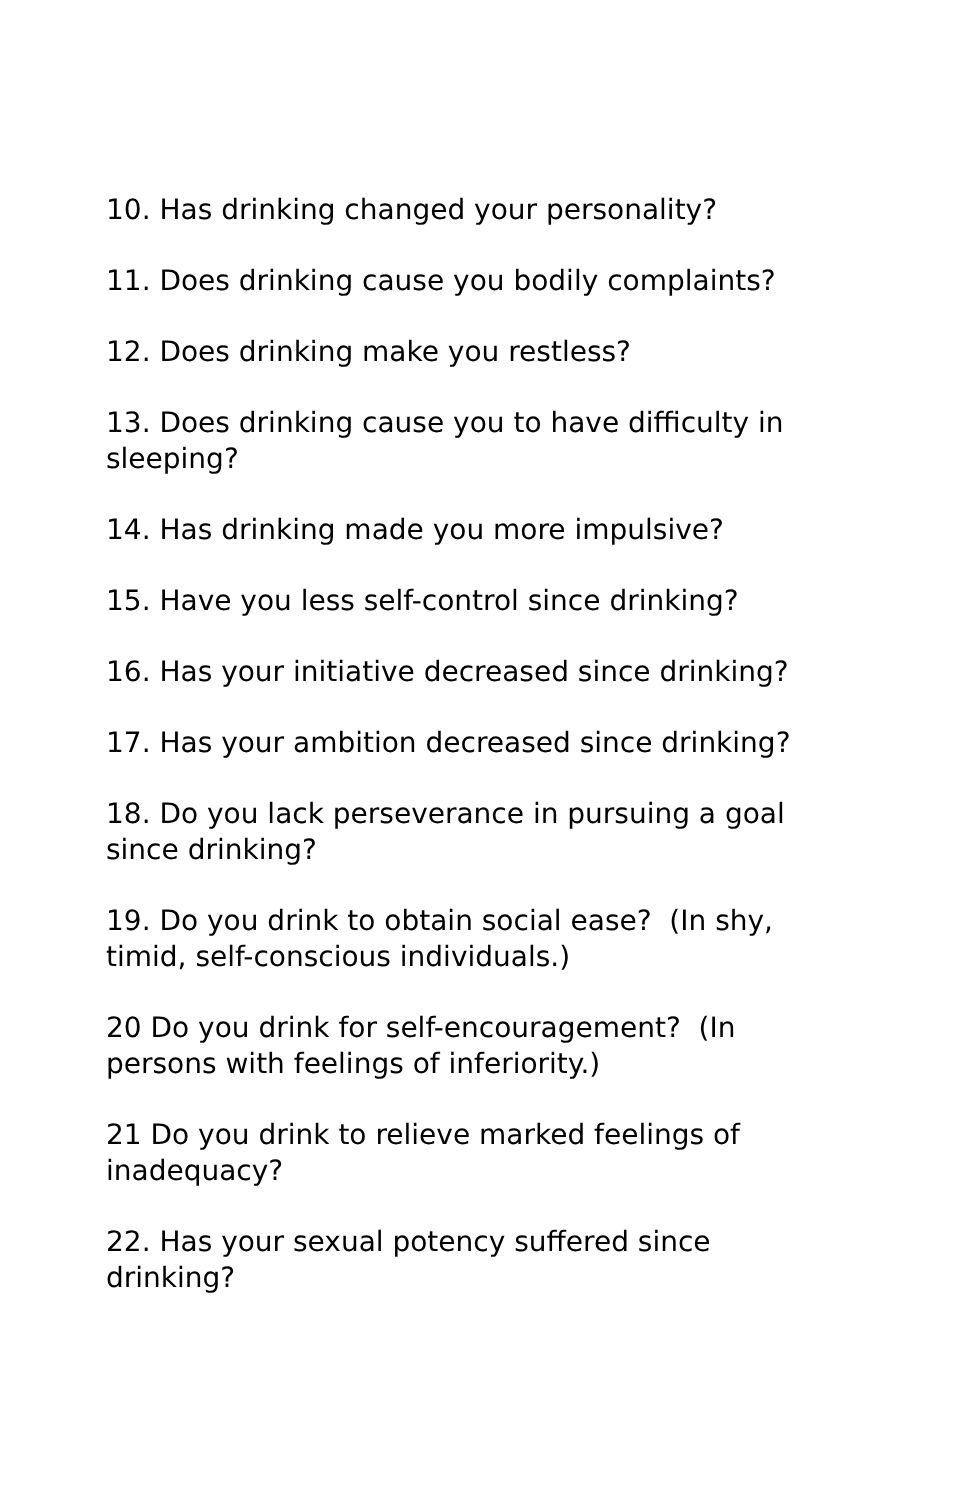10. Has drinking changed your personality?
11. Does drinking cause you bodily complaints?
12. Does drinking make you restless?
13. Does drinking cause you to have difficulty in sleeping?
14. Has drinking made you more impulsive?
15. Have you less self-control since drinking?
16. Has your initiative decreased since drinking?
17. Has your ambition decreased since drinking?
18. Do you lack perseverance in pursuing a goal since drinking?
19. Do you drink to obtain social ease? (In shy, timid, self-conscious individuals.)
20 Do you drink for self-encouragement? (In persons with feelings of inferiority.)
21 Do you drink to relieve marked feelings of inadequacy?
22. Has your sexual potency suffered since drinking?